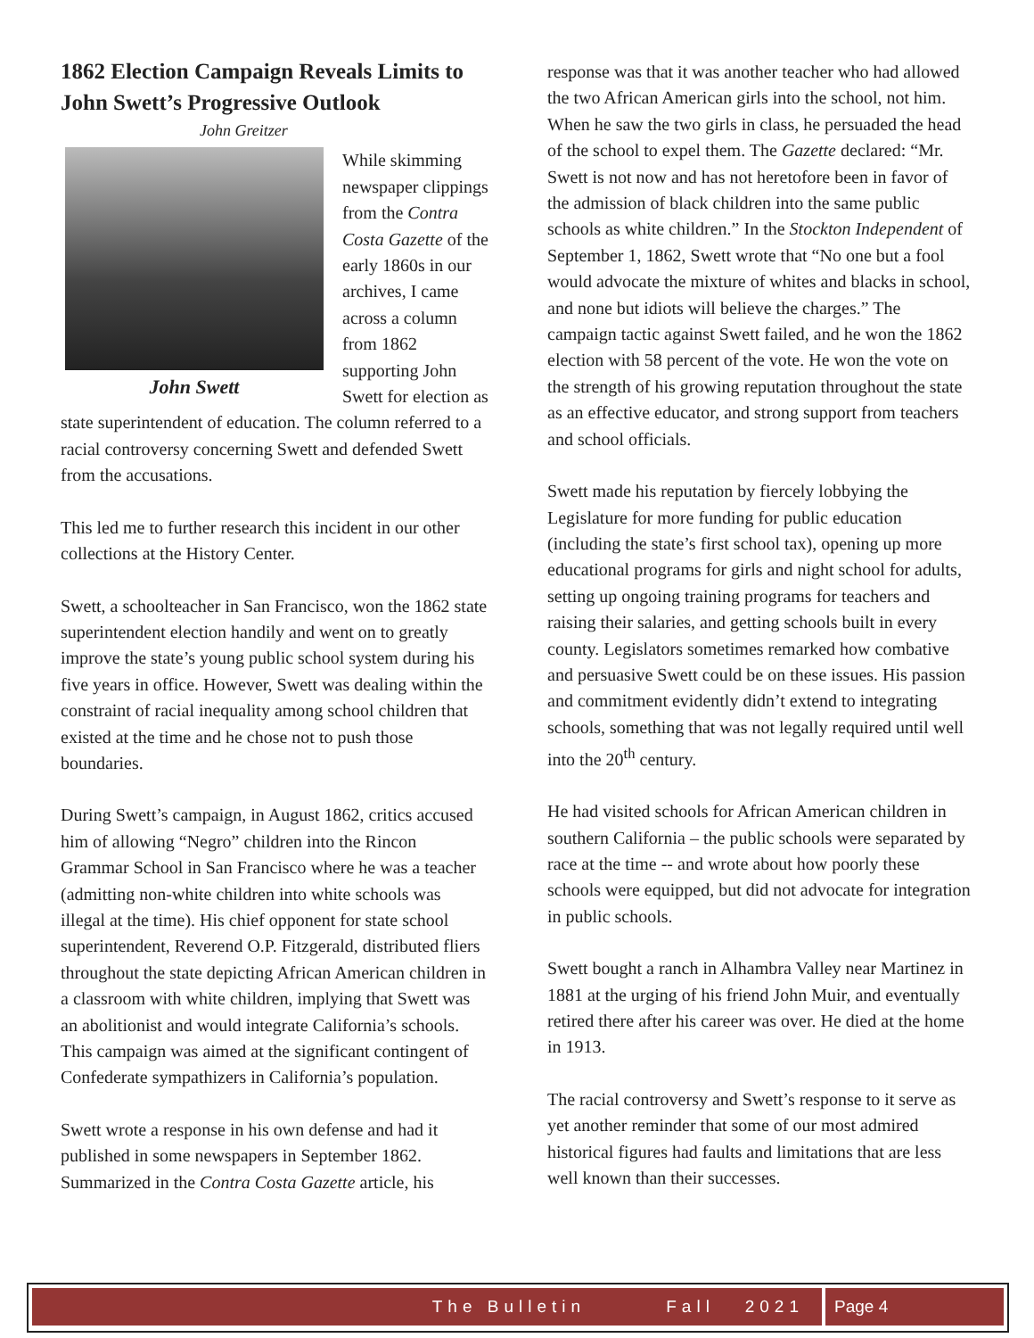1862 Election Campaign Reveals Limits to John Swett’s Progressive Outlook
John Greitzer
John Swett
While skimming newspaper clippings from the Contra Costa Gazette of the early 1860s in our archives, I came across a column from 1862 supporting John Swett for election as state superintendent of education. The column referred to a racial controversy concerning Swett and defended Swett from the accusations.
This led me to further research this incident in our other collections at the History Center.
Swett, a schoolteacher in San Francisco, won the 1862 state superintendent election handily and went on to greatly improve the state’s young public school system during his five years in office. However, Swett was dealing within the constraint of racial inequality among school children that existed at the time and he chose not to push those boundaries.
During Swett’s campaign, in August 1862, critics accused him of allowing “Negro” children into the Rincon Grammar School in San Francisco where he was a teacher (admitting non-white children into white schools was illegal at the time). His chief opponent for state school superintendent, Reverend O.P. Fitzgerald, distributed fliers throughout the state depicting African American children in a classroom with white children, implying that Swett was an abolitionist and would integrate California’s schools. This campaign was aimed at the significant contingent of Confederate sympathizers in California’s population.
Swett wrote a response in his own defense and had it published in some newspapers in September 1862. Summarized in the Contra Costa Gazette article, his
response was that it was another teacher who had allowed the two African American girls into the school, not him. When he saw the two girls in class, he persuaded the head of the school to expel them. The Gazette declared: “Mr. Swett is not now and has not heretofore been in favor of the admission of black children into the same public schools as white children.” In the Stockton Independent of September 1, 1862, Swett wrote that “No one but a fool would advocate the mixture of whites and blacks in school, and none but idiots will believe the charges.” The campaign tactic against Swett failed, and he won the 1862 election with 58 percent of the vote. He won the vote on the strength of his growing reputation throughout the state as an effective educator, and strong support from teachers and school officials.
Swett made his reputation by fiercely lobbying the Legislature for more funding for public education (including the state’s first school tax), opening up more educational programs for girls and night school for adults, setting up ongoing training programs for teachers and raising their salaries, and getting schools built in every county. Legislators sometimes remarked how combative and persuasive Swett could be on these issues. His passion and commitment evidently didn’t extend to integrating schools, something that was not legally required until well into the 20<sup>th</sup> century.
He had visited schools for African American children in southern California – the public schools were separated by race at the time -- and wrote about how poorly these schools were equipped, but did not advocate for integration in public schools.
Swett bought a ranch in Alhambra Valley near Martinez in 1881 at the urging of his friend John Muir, and eventually retired there after his career was over. He died at the home in 1913.
The racial controversy and Swett’s response to it serve as yet another reminder that some of our most admired historical figures had faults and limitations that are less well known than their successes.
The Bulletin Fall 2021 Page 4